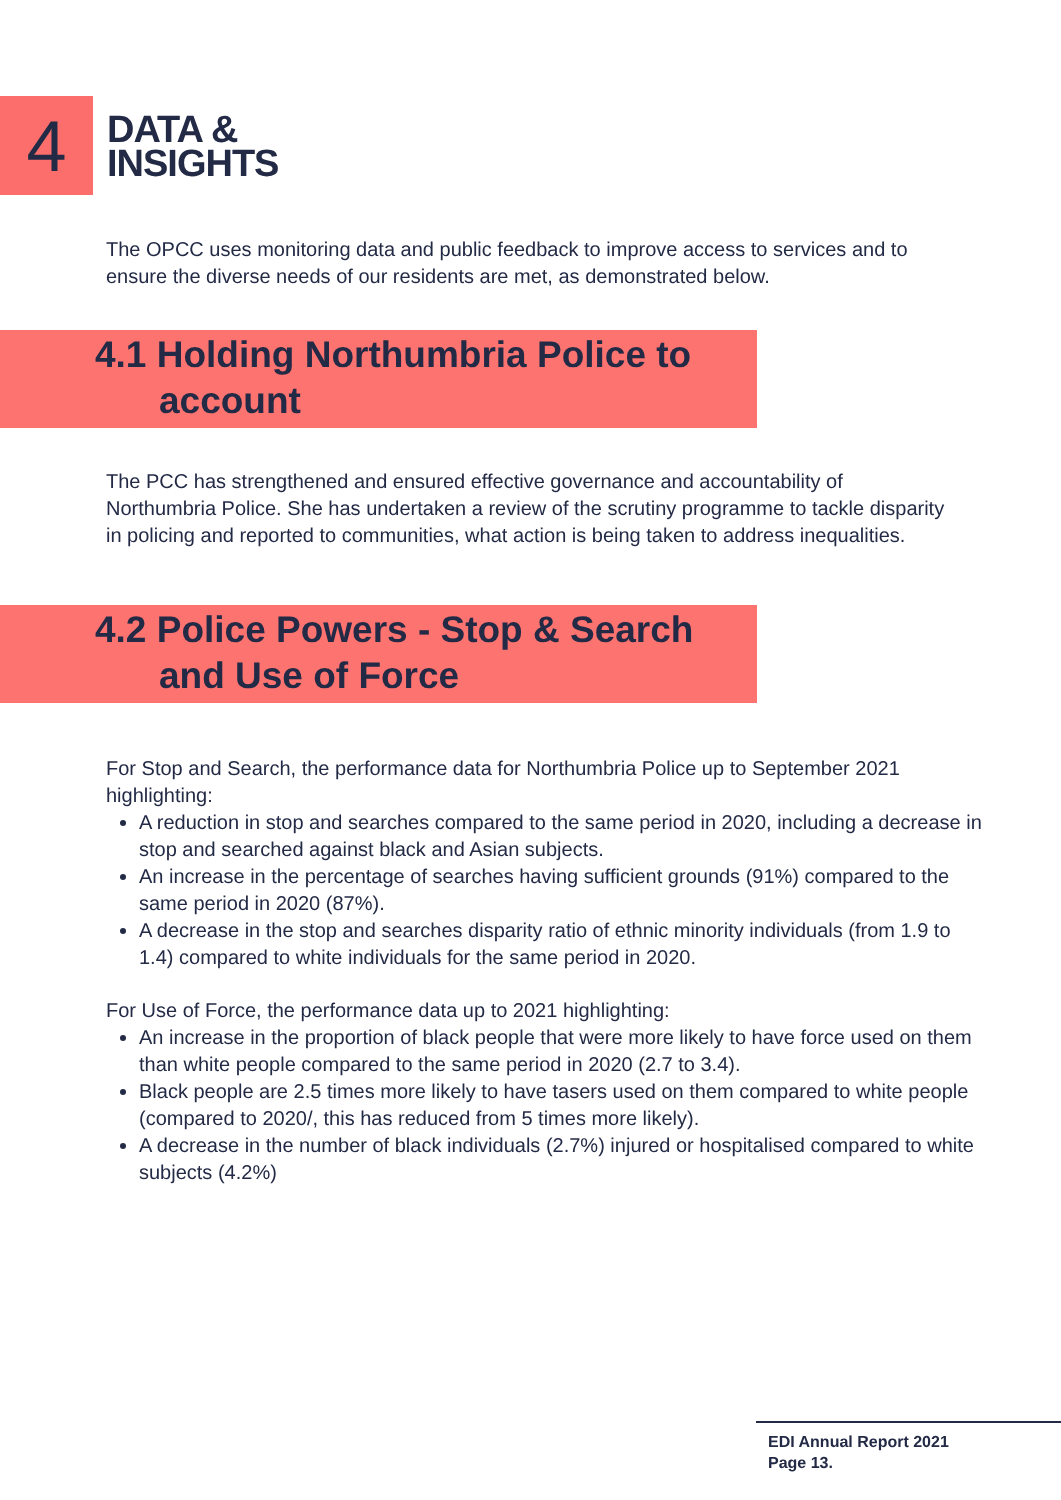4
DATA &
INSIGHTS
The OPCC uses monitoring data and public feedback to improve access to services and to ensure the diverse needs of our residents are met, as demonstrated below.
4.1 Holding Northumbria Police to
account
The PCC has strengthened and ensured effective governance and accountability of Northumbria Police. She has undertaken a review of the scrutiny programme to tackle disparity in policing and reported to communities, what action is being taken to address inequalities.
4.2 Police Powers - Stop & Search
and Use of Force
For Stop and Search, the performance data for Northumbria Police up to September 2021 highlighting:
A reduction in stop and searches compared to the same period in 2020, including a decrease in stop and searched against black and Asian subjects.
An increase in the percentage of searches having sufficient grounds (91%) compared to the same period in 2020 (87%).
A decrease in the stop and searches disparity ratio of ethnic minority individuals (from 1.9 to 1.4) compared to white individuals for the same period in 2020.
For Use of Force, the performance data up to 2021 highlighting:
An increase in the proportion of black people that were more likely to have force used on them than white people compared to the same period in 2020 (2.7 to 3.4).
Black people are 2.5 times more likely to have tasers used on them compared to white people (compared to 2020/, this has reduced from 5 times more likely).
A decrease in the number of black individuals (2.7%) injured or hospitalised compared to white subjects (4.2%)
EDI Annual Report 2021
Page 13.